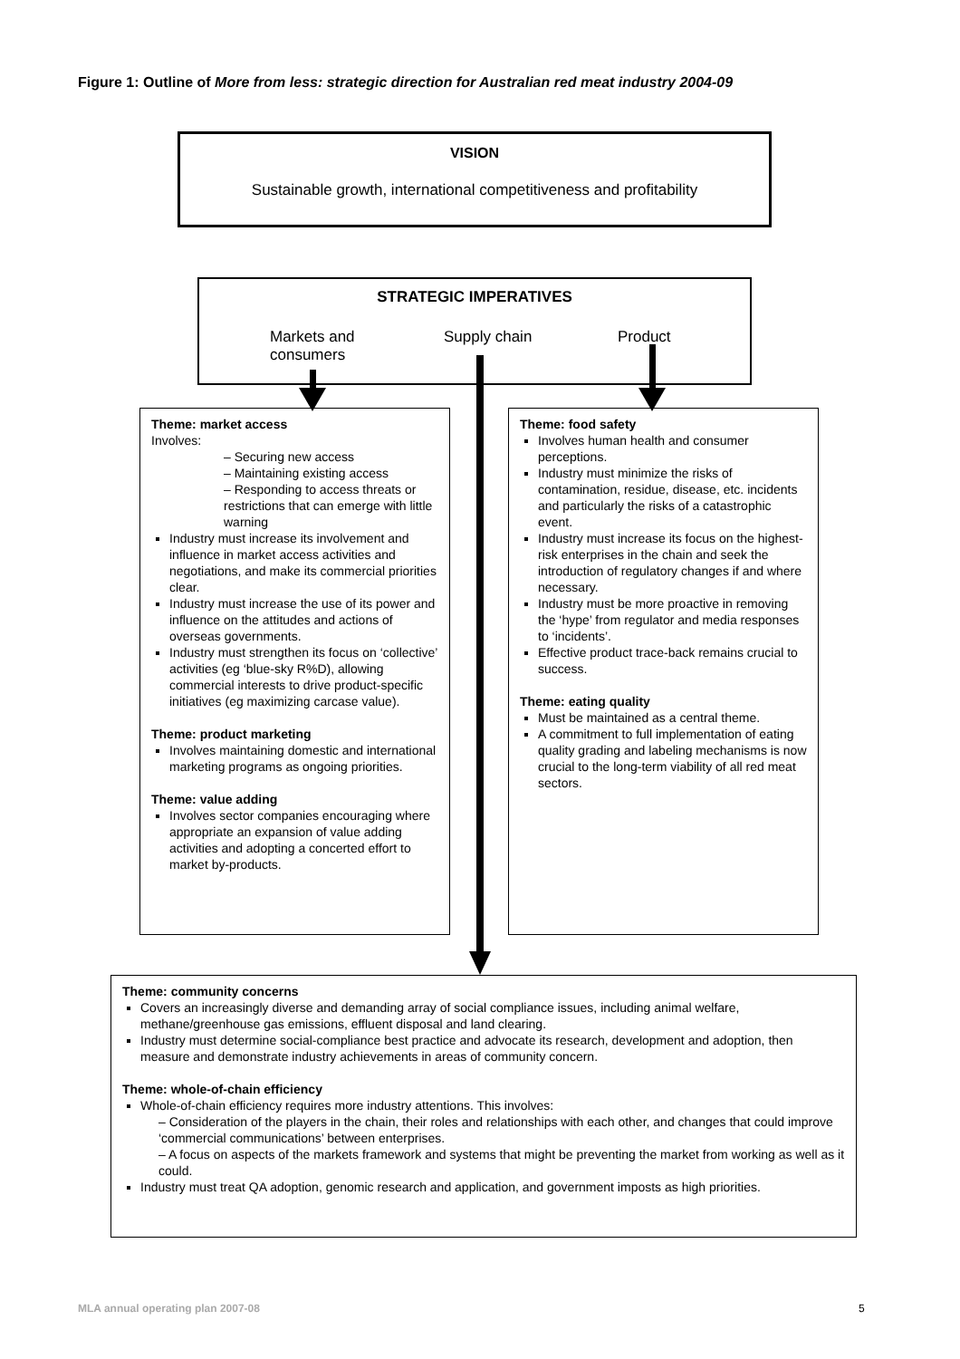Figure 1: Outline of More from less: strategic direction for Australian red meat industry 2004-09
VISION
Sustainable growth, international competitiveness and profitability
STRATEGIC IMPERATIVES
Markets and
consumers
Supply chain Product
Theme: market access
Involves:
– Securing new access
– Maintaining existing access
– Responding to access threats or restrictions that can emerge with little warning
Industry must increase its involvement and influence in market access activities and negotiations, and make its commercial priorities clear.
Industry must increase the use of its power and influence on the attitudes and actions of overseas governments.
Industry must strengthen its focus on ‘collective’ activities (eg ‘blue-sky R%D), allowing commercial interests to drive product-specific initiatives (eg maximizing carcase value).
Theme: product marketing
Involves maintaining domestic and international marketing programs as ongoing priorities.
Theme: value adding
Involves sector companies encouraging where appropriate an expansion of value adding activities and adopting a concerted effort to market by-products.
Theme: food safety
Involves human health and consumer perceptions.
Industry must minimize the risks of contamination, residue, disease, etc. incidents and particularly the risks of a catastrophic event.
Industry must increase its focus on the highest-risk enterprises in the chain and seek the introduction of regulatory changes if and where necessary.
Industry must be more proactive in removing the ‘hype’ from regulator and media responses to ‘incidents’.
Effective product trace-back remains crucial to success.
Theme: eating quality
Must be maintained as a central theme.
A commitment to full implementation of eating quality grading and labeling mechanisms is now crucial to the long-term viability of all red meat sectors.
Theme: community concerns
Covers an increasingly diverse and demanding array of social compliance issues, including animal welfare, methane/greenhouse gas emissions, effluent disposal and land clearing.
Industry must determine social-compliance best practice and advocate its research, development and adoption, then measure and demonstrate industry achievements in areas of community concern.
Theme: whole-of-chain efficiency
Whole-of-chain efficiency requires more industry attentions. This involves:
– Consideration of the players in the chain, their roles and relationships with each other, and changes that could improve ‘commercial communications’ between enterprises.
– A focus on aspects of the markets framework and systems that might be preventing the market from working as well as it could.
Industry must treat QA adoption, genomic research and application, and government imposts as high priorities.
MLA annual operating plan 2007-08
5